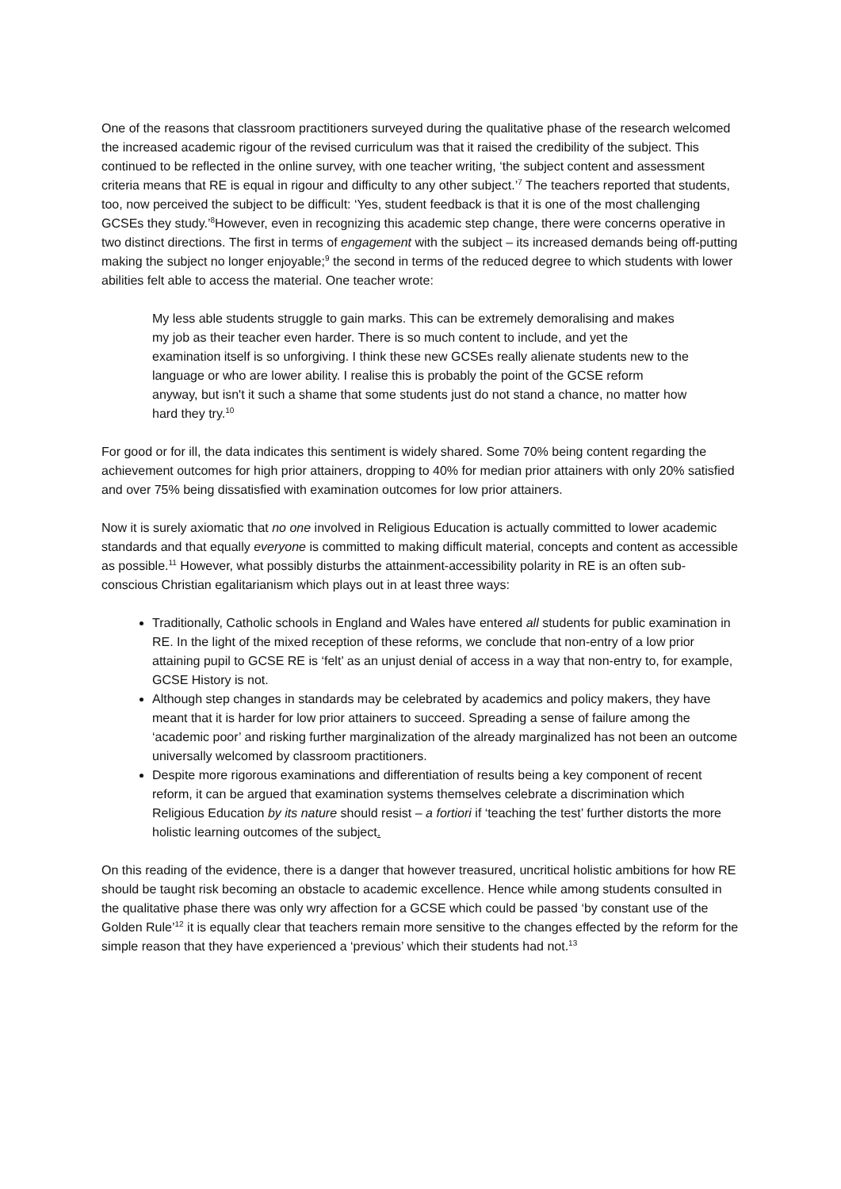One of the reasons that classroom practitioners surveyed during the qualitative phase of the research welcomed the increased academic rigour of the revised curriculum was that it raised the credibility of the subject. This continued to be reflected in the online survey, with one teacher writing, ‘the subject content and assessment criteria means that RE is equal in rigour and difficulty to any other subject.’<sup>7</sup> The teachers reported that students, too, now perceived the subject to be difficult: ‘Yes, student feedback is that it is one of the most challenging GCSEs they study.’<sup>8</sup>However, even in recognizing this academic step change, there were concerns operative in two distinct directions. The first in terms of engagement with the subject – its increased demands being off-putting making the subject no longer enjoyable;<sup>9</sup> the second in terms of the reduced degree to which students with lower abilities felt able to access the material. One teacher wrote:
My less able students struggle to gain marks. This can be extremely demoralising and makes my job as their teacher even harder. There is so much content to include, and yet the examination itself is so unforgiving. I think these new GCSEs really alienate students new to the language or who are lower ability. I realise this is probably the point of the GCSE reform anyway, but isn't it such a shame that some students just do not stand a chance, no matter how hard they try.<sup>10</sup>
For good or for ill, the data indicates this sentiment is widely shared. Some 70% being content regarding the achievement outcomes for high prior attainers, dropping to 40% for median prior attainers with only 20% satisfied and over 75% being dissatisfied with examination outcomes for low prior attainers.
Now it is surely axiomatic that no one involved in Religious Education is actually committed to lower academic standards and that equally everyone is committed to making difficult material, concepts and content as accessible as possible.<sup>11</sup> However, what possibly disturbs the attainment-accessibility polarity in RE is an often sub-conscious Christian egalitarianism which plays out in at least three ways:
Traditionally, Catholic schools in England and Wales have entered all students for public examination in RE. In the light of the mixed reception of these reforms, we conclude that non-entry of a low prior attaining pupil to GCSE RE is ‘felt’ as an unjust denial of access in a way that non-entry to, for example, GCSE History is not.
Although step changes in standards may be celebrated by academics and policy makers, they have meant that it is harder for low prior attainers to succeed. Spreading a sense of failure among the ‘academic poor’ and risking further marginalization of the already marginalized has not been an outcome universally welcomed by classroom practitioners.
Despite more rigorous examinations and differentiation of results being a key component of recent reform, it can be argued that examination systems themselves celebrate a discrimination which Religious Education by its nature should resist – a fortiori if ‘teaching the test’ further distorts the more holistic learning outcomes of the subject.
On this reading of the evidence, there is a danger that however treasured, uncritical holistic ambitions for how RE should be taught risk becoming an obstacle to academic excellence. Hence while among students consulted in the qualitative phase there was only wry affection for a GCSE which could be passed ‘by constant use of the Golden Rule’<sup>12</sup> it is equally clear that teachers remain more sensitive to the changes effected by the reform for the simple reason that they have experienced a ‘previous’ which their students had not.<sup>13</sup>